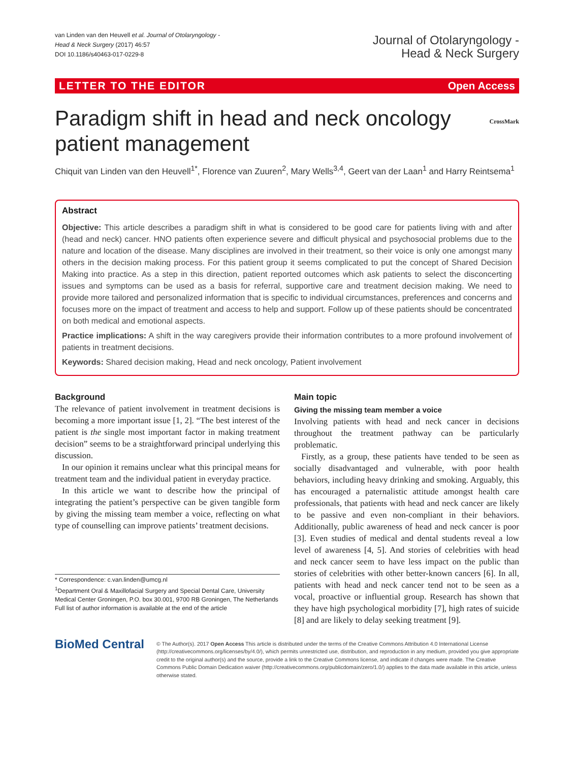van Linden van den Heuvell et al. Journal of Otolaryngology -
Head & Neck Surgery (2017) 46:57
DOI 10.1186/s40463-017-0229-8
Journal of Otolaryngology -
Head & Neck Surgery
LETTER TO THE EDITOR Open Access
Paradigm shift in head and neck oncology patient management CrossMark
Chiquit van Linden van den Heuvell<sup>1*</sup>, Florence van Zuuren<sup>2</sup>, Mary Wells<sup>3,4</sup>, Geert van der Laan<sup>1</sup> and Harry Reintsema<sup>1</sup>
Abstract
Objective: This article describes a paradigm shift in what is considered to be good care for patients living with and after (head and neck) cancer. HNO patients often experience severe and difficult physical and psychosocial problems due to the nature and location of the disease. Many disciplines are involved in their treatment, so their voice is only one amongst many others in the decision making process. For this patient group it seems complicated to put the concept of Shared Decision Making into practice. As a step in this direction, patient reported outcomes which ask patients to select the disconcerting issues and symptoms can be used as a basis for referral, supportive care and treatment decision making. We need to provide more tailored and personalized information that is specific to individual circumstances, preferences and concerns and focuses more on the impact of treatment and access to help and support. Follow up of these patients should be concentrated on both medical and emotional aspects.
Practice implications: A shift in the way caregivers provide their information contributes to a more profound involvement of patients in treatment decisions.
Keywords: Shared decision making, Head and neck oncology, Patient involvement
Background
The relevance of patient involvement in treatment decisions is becoming a more important issue [1, 2]. “The best interest of the patient is the single most important factor in making treatment decision” seems to be a straightforward principal underlying this discussion.
In our opinion it remains unclear what this principal means for treatment team and the individual patient in everyday practice.
In this article we want to describe how the principal of integrating the patient’s perspective can be given tangible form by giving the missing team member a voice, reflecting on what type of counselling can improve patients’ treatment decisions.
* Correspondence: c.van.linden@umcg.nl
<sup>1</sup> Department Oral & Maxillofacial Surgery and Special Dental Care, University Medical Center Groningen, P.O. box 30.001, 9700 RB Groningen, The Netherlands
Full list of author information is available at the end of the article
Main topic
Giving the missing team member a voice
Involving patients with head and neck cancer in decisions throughout the treatment pathway can be particularly problematic.
Firstly, as a group, these patients have tended to be seen as socially disadvantaged and vulnerable, with poor health behaviors, including heavy drinking and smoking. Arguably, this has encouraged a paternalistic attitude amongst health care professionals, that patients with head and neck cancer are likely to be passive and even non-compliant in their behaviors. Additionally, public awareness of head and neck cancer is poor [3]. Even studies of medical and dental students reveal a low level of awareness [4, 5]. And stories of celebrities with head and neck cancer seem to have less impact on the public than stories of celebrities with other better-known cancers [6]. In all, patients with head and neck cancer tend not to be seen as a vocal, proactive or influential group. Research has shown that they have high psychological morbidity [7], high rates of suicide [8] and are likely to delay seeking treatment [9].
BioMed Central
© The Author(s). 2017 Open Access This article is distributed under the terms of the Creative Commons Attribution 4.0 International License (http://creativecommons.org/licenses/by/4.0/), which permits unrestricted use, distribution, and reproduction in any medium, provided you give appropriate credit to the original author(s) and the source, provide a link to the Creative Commons license, and indicate if changes were made. The Creative Commons Public Domain Dedication waiver (http://creativecommons.org/publicdomain/zero/1.0/) applies to the data made available in this article, unless otherwise stated.